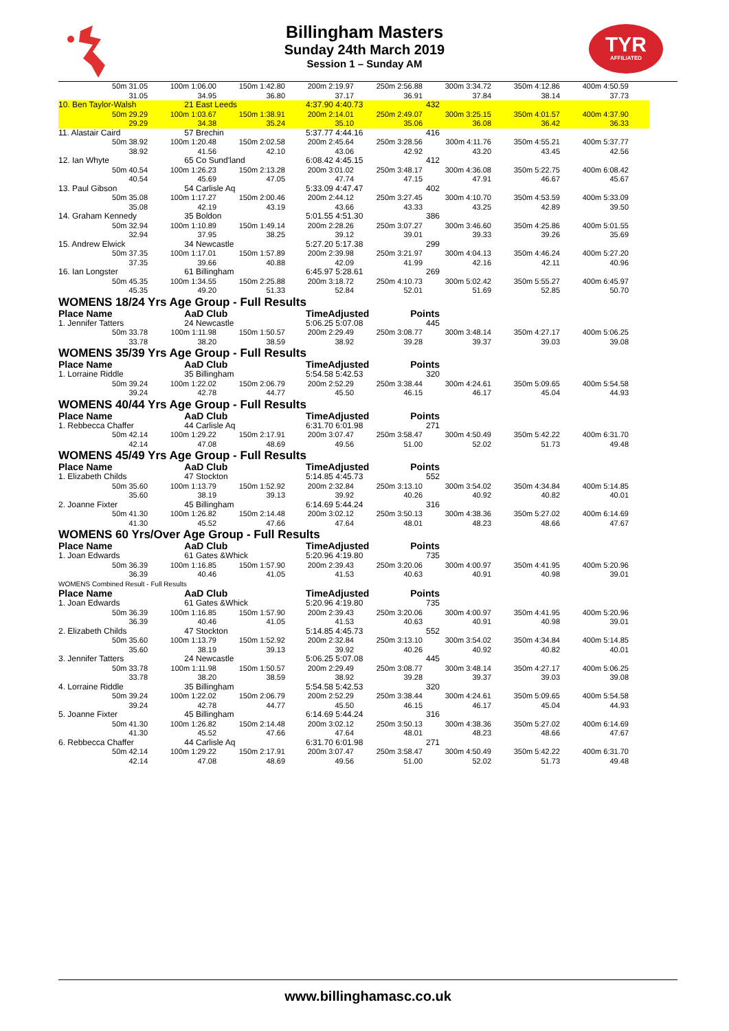Billingham Masters
Sunday 24th March 2019
Session 1 – Sunday AM
TYR
AFFILIATED
| | 50m 31.05 | 100m 1:06.00 | 150m 1:42.80 | 200m 2:19.97 | 250m 2:56.88 | 300m 3:34.72 | 350m 4:12.86 | 400m 4:50.59 |
| | 31.05 | 34.95 | 36.80 | 37.17 | 36.91 | 37.84 | 38.14 | 37.73 |
| 10. Ben Taylor-Walsh | | 21 East Leeds | | 4:37.90 4:40.73 | 432 | | | |
| | 50m 29.29 | 100m 1:03.67 | 150m 1:38.91 | 200m 2:14.01 | 250m 2:49.07 | 300m 3:25.15 | 350m 4:01.57 | 400m 4:37.90 |
| | 29.29 | 34.38 | 35.24 | 35.10 | 35.06 | 36.08 | 36.42 | 36.33 |
| 11. Alastair Caird | | 57 Brechin | | 5:37.77 4:44.16 | 416 | | | |
| | 50m 38.92 | 100m 1:20.48 | 150m 2:02.58 | 200m 2:45.64 | 250m 3:28.56 | 300m 4:11.76 | 350m 4:55.21 | 400m 5:37.77 |
| | 38.92 | 41.56 | 42.10 | 43.06 | 42.92 | 43.20 | 43.45 | 42.56 |
| 12. Ian Whyte | | 65 Co Sund'land | | 6:08.42 4:45.15 | 412 | | | |
| | 50m 40.54 | 100m 1:26.23 | 150m 2:13.28 | 200m 3:01.02 | 250m 3:48.17 | 300m 4:36.08 | 350m 5:22.75 | 400m 6:08.42 |
| | 40.54 | 45.69 | 47.05 | 47.74 | 47.15 | 47.91 | 46.67 | 45.67 |
| 13. Paul Gibson | | 54 Carlisle Aq | | 5:33.09 4:47.47 | 402 | | | |
| | 50m 35.08 | 100m 1:17.27 | 150m 2:00.46 | 200m 2:44.12 | 250m 3:27.45 | 300m 4:10.70 | 350m 4:53.59 | 400m 5:33.09 |
| | 35.08 | 42.19 | 43.19 | 43.66 | 43.33 | 43.25 | 42.89 | 39.50 |
| 14. Graham Kennedy | | 35 Boldon | | 5:01.55 4:51.30 | 386 | | | |
| | 50m 32.94 | 100m 1:10.89 | 150m 1:49.14 | 200m 2:28.26 | 250m 3:07.27 | 300m 3:46.60 | 350m 4:25.86 | 400m 5:01.55 |
| | 32.94 | 37.95 | 38.25 | 39.12 | 39.01 | 39.33 | 39.26 | 35.69 |
| 15. Andrew Elwick | | 34 Newcastle | | 5:27.20 5:17.38 | 299 | | | |
| | 50m 37.35 | 100m 1:17.01 | 150m 1:57.89 | 200m 2:39.98 | 250m 3:21.97 | 300m 4:04.13 | 350m 4:46.24 | 400m 5:27.20 |
| | 37.35 | 39.66 | 40.88 | 42.09 | 41.99 | 42.16 | 42.11 | 40.96 |
| 16. Ian Longster | | 61 Billingham | | 6:45.97 5:28.61 | 269 | | | |
| | 50m 45.35 | 100m 1:34.55 | 150m 2:25.88 | 200m 3:18.72 | 250m 4:10.73 | 300m 5:02.42 | 350m 5:55.27 | 400m 6:45.97 |
| | 45.35 | 49.20 | 51.33 | 52.84 | 52.01 | 51.69 | 52.85 | 50.70 |
| WOMENS 18/24 Yrs Age Group - Full Results | | | | | | | | |
| Place Name | | AaD Club | | TimeAdjusted | Points | | | |
| 1. Jennifer Tatters | | 24 Newcastle | | 5:06.25 5:07.08 | 445 | | | |
| | 50m 33.78 | 100m 1:11.98 | 150m 1:50.57 | 200m 2:29.49 | 250m 3:08.77 | 300m 3:48.14 | 350m 4:27.17 | 400m 5:06.25 |
| | 33.78 | 38.20 | 38.59 | 38.92 | 39.28 | 39.37 | 39.03 | 39.08 |
| WOMENS 35/39 Yrs Age Group - Full Results | | | | | | | | |
| Place Name | | AaD Club | | TimeAdjusted | Points | | | |
| 1. Lorraine Riddle | | 35 Billingham | | 5:54.58 5:42.53 | 320 | | | |
| | 50m 39.24 | 100m 1:22.02 | 150m 2:06.79 | 200m 2:52.29 | 250m 3:38.44 | 300m 4:24.61 | 350m 5:09.65 | 400m 5:54.58 |
| | 39.24 | 42.78 | 44.77 | 45.50 | 46.15 | 46.17 | 45.04 | 44.93 |
| WOMENS 40/44 Yrs Age Group - Full Results | | | | | | | | |
| Place Name | | AaD Club | | TimeAdjusted | Points | | | |
| 1. Rebbecca Chaffer | | 44 Carlisle Aq | | 6:31.70 6:01.98 | 271 | | | |
| | 50m 42.14 | 100m 1:29.22 | 150m 2:17.91 | 200m 3:07.47 | 250m 3:58.47 | 300m 4:50.49 | 350m 5:42.22 | 400m 6:31.70 |
| | 42.14 | 47.08 | 48.69 | 49.56 | 51.00 | 52.02 | 51.73 | 49.48 |
| WOMENS 45/49 Yrs Age Group - Full Results | | | | | | | | |
| Place Name | | AaD Club | | TimeAdjusted | Points | | | |
| 1. Elizabeth Childs | | 47 Stockton | | 5:14.85 4:45.73 | 552 | | | |
| | 50m 35.60 | 100m 1:13.79 | 150m 1:52.92 | 200m 2:32.84 | 250m 3:13.10 | 300m 3:54.02 | 350m 4:34.84 | 400m 5:14.85 |
| | 35.60 | 38.19 | 39.13 | 39.92 | 40.26 | 40.92 | 40.82 | 40.01 |
| 2. Joanne Fixter | | 45 Billingham | | 6:14.69 5:44.24 | 316 | | | |
| | 50m 41.30 | 100m 1:26.82 | 150m 2:14.48 | 200m 3:02.12 | 250m 3:50.13 | 300m 4:38.36 | 350m 5:27.02 | 400m 6:14.69 |
| | 41.30 | 45.52 | 47.66 | 47.64 | 48.01 | 48.23 | 48.66 | 47.67 |
| WOMENS 60 Yrs/Over Age Group - Full Results | | | | | | | | |
| Place Name | | AaD Club | | TimeAdjusted | Points | | | |
| 1. Joan Edwards | | 61 Gates &Whick | | 5:20.96 4:19.80 | 735 | | | |
| | 50m 36.39 | 100m 1:16.85 | 150m 1:57.90 | 200m 2:39.43 | 250m 3:20.06 | 300m 4:00.97 | 350m 4:41.95 | 400m 5:20.96 |
| | 36.39 | 40.46 | 41.05 | 41.53 | 40.63 | 40.91 | 40.98 | 39.01 |
| WOMENS Combined Result - Full Results | | | | | | | | |
| Place Name | | AaD Club | | TimeAdjusted | Points | | | |
| 1. Joan Edwards | | 61 Gates &Whick | | 5:20.96 4:19.80 | 735 | | | |
| | 50m 36.39 | 100m 1:16.85 | 150m 1:57.90 | 200m 2:39.43 | 250m 3:20.06 | 300m 4:00.97 | 350m 4:41.95 | 400m 5:20.96 |
| | 36.39 | 40.46 | 41.05 | 41.53 | 40.63 | 40.91 | 40.98 | 39.01 |
| 2. Elizabeth Childs | | 47 Stockton | | 5:14.85 4:45.73 | 552 | | | |
| | 50m 35.60 | 100m 1:13.79 | 150m 1:52.92 | 200m 2:32.84 | 250m 3:13.10 | 300m 3:54.02 | 350m 4:34.84 | 400m 5:14.85 |
| | 35.60 | 38.19 | 39.13 | 39.92 | 40.26 | 40.92 | 40.82 | 40.01 |
| 3. Jennifer Tatters | | 24 Newcastle | | 5:06.25 5:07.08 | 445 | | | |
| | 50m 33.78 | 100m 1:11.98 | 150m 1:50.57 | 200m 2:29.49 | 250m 3:08.77 | 300m 3:48.14 | 350m 4:27.17 | 400m 5:06.25 |
| | 33.78 | 38.20 | 38.59 | 38.92 | 39.28 | 39.37 | 39.03 | 39.08 |
| 4. Lorraine Riddle | | 35 Billingham | | 5:54.58 5:42.53 | 320 | | | |
| | 50m 39.24 | 100m 1:22.02 | 150m 2:06.79 | 200m 2:52.29 | 250m 3:38.44 | 300m 4:24.61 | 350m 5:09.65 | 400m 5:54.58 |
| | 39.24 | 42.78 | 44.77 | 45.50 | 46.15 | 46.17 | 45.04 | 44.93 |
| 5. Joanne Fixter | | 45 Billingham | | 6:14.69 5:44.24 | 316 | | | |
| | 50m 41.30 | 100m 1:26.82 | 150m 2:14.48 | 200m 3:02.12 | 250m 3:50.13 | 300m 4:38.36 | 350m 5:27.02 | 400m 6:14.69 |
| | 41.30 | 45.52 | 47.66 | 47.64 | 48.01 | 48.23 | 48.66 | 47.67 |
| 6. Rebbecca Chaffer | | 44 Carlisle Aq | | 6:31.70 6:01.98 | 271 | | | |
| | 50m 42.14 | 100m 1:29.22 | 150m 2:17.91 | 200m 3:07.47 | 250m 3:58.47 | 300m 4:50.49 | 350m 5:42.22 | 400m 6:31.70 |
| | 42.14 | 47.08 | 48.69 | 49.56 | 51.00 | 52.02 | 51.73 | 49.48 |
www.billinghamasc.co.uk